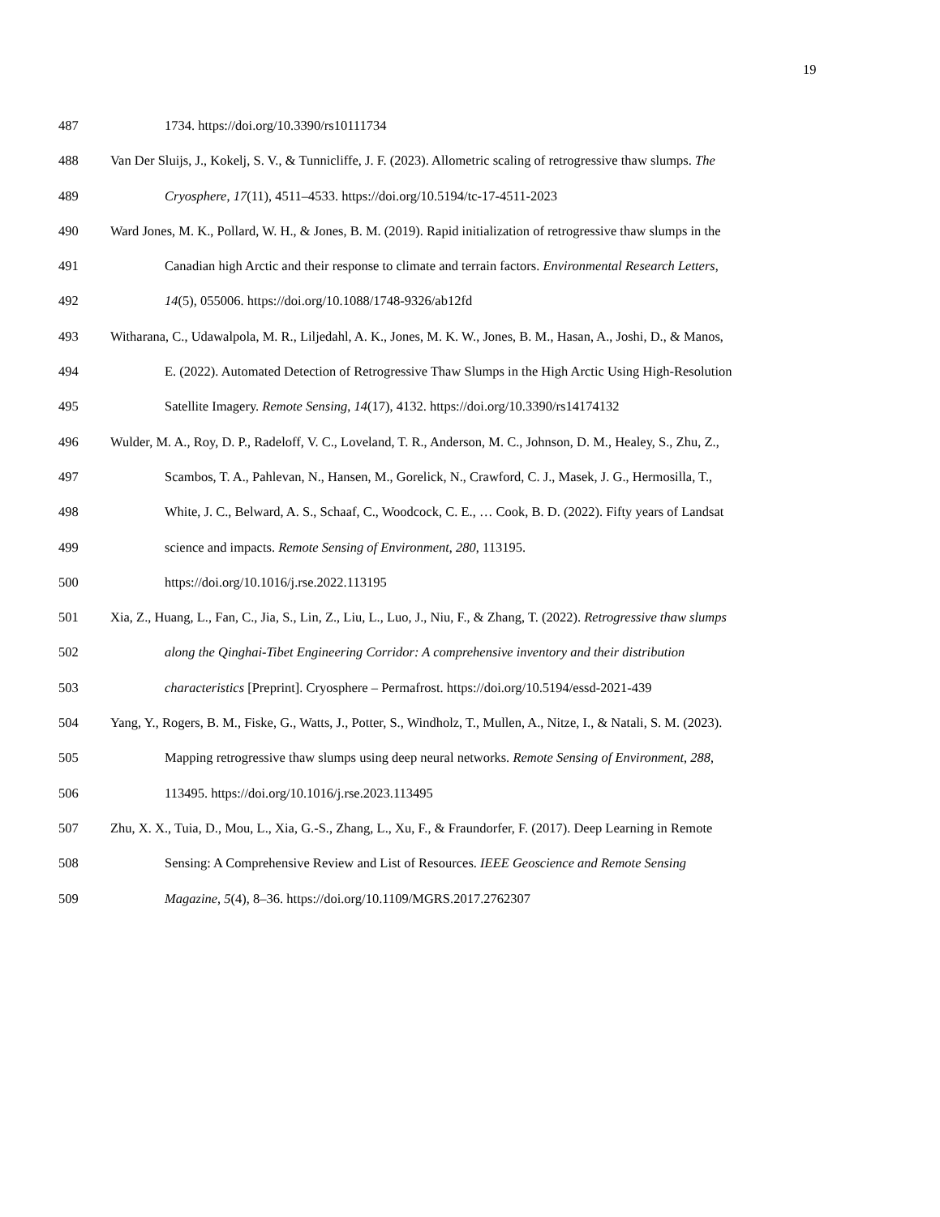19
487 1734. https://doi.org/10.3390/rs10111734
488 Van Der Sluijs, J., Kokelj, S. V., & Tunnicliffe, J. F. (2023). Allometric scaling of retrogressive thaw slumps. The
489 Cryosphere, 17(11), 4511–4533. https://doi.org/10.5194/tc-17-4511-2023
490 Ward Jones, M. K., Pollard, W. H., & Jones, B. M. (2019). Rapid initialization of retrogressive thaw slumps in the
491 Canadian high Arctic and their response to climate and terrain factors. Environmental Research Letters,
492 14(5), 055006. https://doi.org/10.1088/1748-9326/ab12fd
493 Witharana, C., Udawalpola, M. R., Liljedahl, A. K., Jones, M. K. W., Jones, B. M., Hasan, A., Joshi, D., & Manos,
494 E. (2022). Automated Detection of Retrogressive Thaw Slumps in the High Arctic Using High-Resolution
495 Satellite Imagery. Remote Sensing, 14(17), 4132. https://doi.org/10.3390/rs14174132
496 Wulder, M. A., Roy, D. P., Radeloff, V. C., Loveland, T. R., Anderson, M. C., Johnson, D. M., Healey, S., Zhu, Z.,
497 Scambos, T. A., Pahlevan, N., Hansen, M., Gorelick, N., Crawford, C. J., Masek, J. G., Hermosilla, T.,
498 White, J. C., Belward, A. S., Schaaf, C., Woodcock, C. E., … Cook, B. D. (2022). Fifty years of Landsat
499 science and impacts. Remote Sensing of Environment, 280, 113195.
500 https://doi.org/10.1016/j.rse.2022.113195
501 Xia, Z., Huang, L., Fan, C., Jia, S., Lin, Z., Liu, L., Luo, J., Niu, F., & Zhang, T. (2022). Retrogressive thaw slumps
502 along the Qinghai-Tibet Engineering Corridor: A comprehensive inventory and their distribution
503 characteristics [Preprint]. Cryosphere – Permafrost. https://doi.org/10.5194/essd-2021-439
504 Yang, Y., Rogers, B. M., Fiske, G., Watts, J., Potter, S., Windholz, T., Mullen, A., Nitze, I., & Natali, S. M. (2023).
505 Mapping retrogressive thaw slumps using deep neural networks. Remote Sensing of Environment, 288,
506 113495. https://doi.org/10.1016/j.rse.2023.113495
507 Zhu, X. X., Tuia, D., Mou, L., Xia, G.-S., Zhang, L., Xu, F., & Fraundorfer, F. (2017). Deep Learning in Remote
508 Sensing: A Comprehensive Review and List of Resources. IEEE Geoscience and Remote Sensing
509 Magazine, 5(4), 8–36. https://doi.org/10.1109/MGRS.2017.2762307